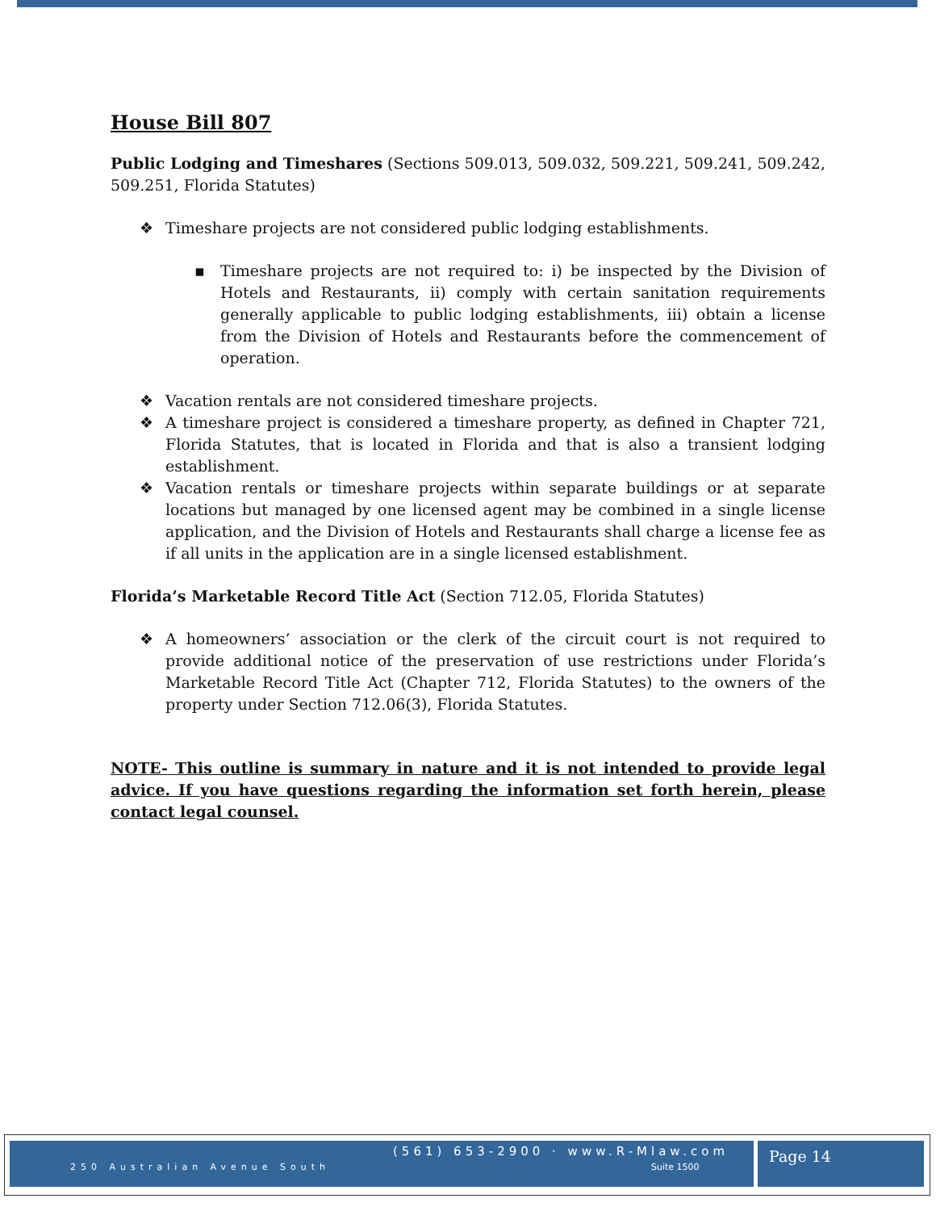House Bill 807
Public Lodging and Timeshares (Sections 509.013, 509.032, 509.221, 509.241, 509.242, 509.251, Florida Statutes)
❖ Timeshare projects are not considered public lodging establishments.
▪ Timeshare projects are not required to: i) be inspected by the Division of Hotels and Restaurants, ii) comply with certain sanitation requirements generally applicable to public lodging establishments, iii) obtain a license from the Division of Hotels and Restaurants before the commencement of operation.
❖ Vacation rentals are not considered timeshare projects.
❖ A timeshare project is considered a timeshare property, as defined in Chapter 721, Florida Statutes, that is located in Florida and that is also a transient lodging establishment.
❖ Vacation rentals or timeshare projects within separate buildings or at separate locations but managed by one licensed agent may be combined in a single license application, and the Division of Hotels and Restaurants shall charge a license fee as if all units in the application are in a single licensed establishment.
Florida’s Marketable Record Title Act (Section 712.05, Florida Statutes)
❖ A homeowners’ association or the clerk of the circuit court is not required to provide additional notice of the preservation of use restrictions under Florida’s Marketable Record Title Act (Chapter 712, Florida Statutes) to the owners of the property under Section 712.06(3), Florida Statutes.
NOTE- This outline is summary in nature and it is not intended to provide legal advice. If you have questions regarding the information set forth herein, please contact legal counsel.
(561) 653-2900 · www.R-Mlaw.com
250 Australian Avenue South Suite 1500
Page 14